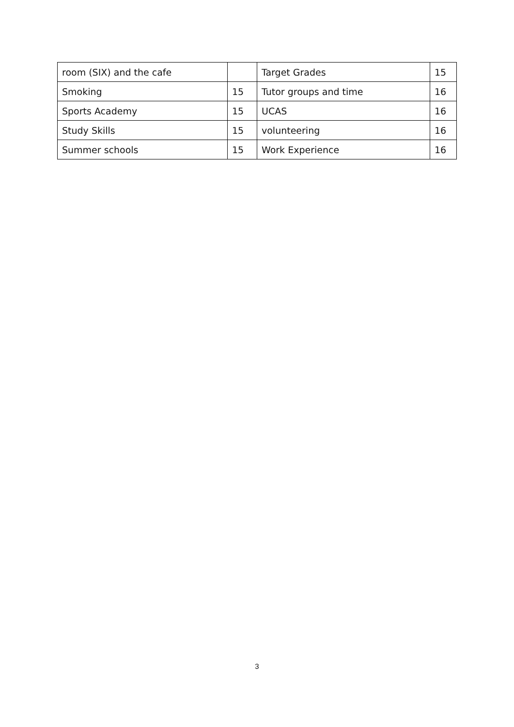| room (SIX) and the cafe | | Target Grades | 15 |
| Smoking | 15 | Tutor groups and time | 16 |
| Sports Academy | 15 | UCAS | 16 |
| Study Skills | 15 | volunteering | 16 |
| Summer schools | 15 | Work Experience | 16 |
3